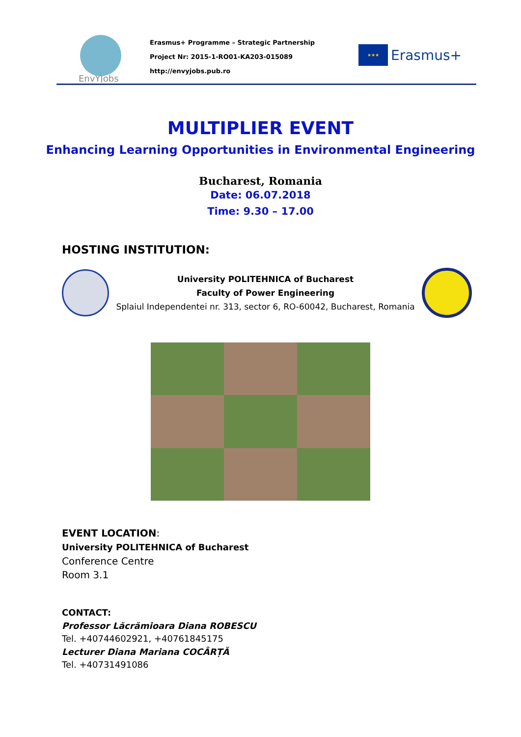EnvYJobs
Erasmus+ Programme – Strategic Partnership
Project Nr: 2015-1-RO01-KA203-015089
http://envyjobs.pub.ro
★★★
Erasmus+
MULTIPLIER EVENT
Enhancing Learning Opportunities in Environmental Engineering
Bucharest, Romania
Date: 06.07.2018
Time: 9.30 – 17.00
HOSTING INSTITUTION:
University POLITEHNICA of Bucharest
Faculty of Power Engineering
Splaiul Independentei nr. 313, sector 6, RO-60042, Bucharest, Romania
EVENT LOCATION:
University POLITEHNICA of Bucharest
Conference Centre
Room 3.1
CONTACT:
Professor Lăcrămioara Diana ROBESCU
Tel. +40744602921, +40761845175
Lecturer Diana Mariana COCÂRȚĂ
Tel. +40731491086